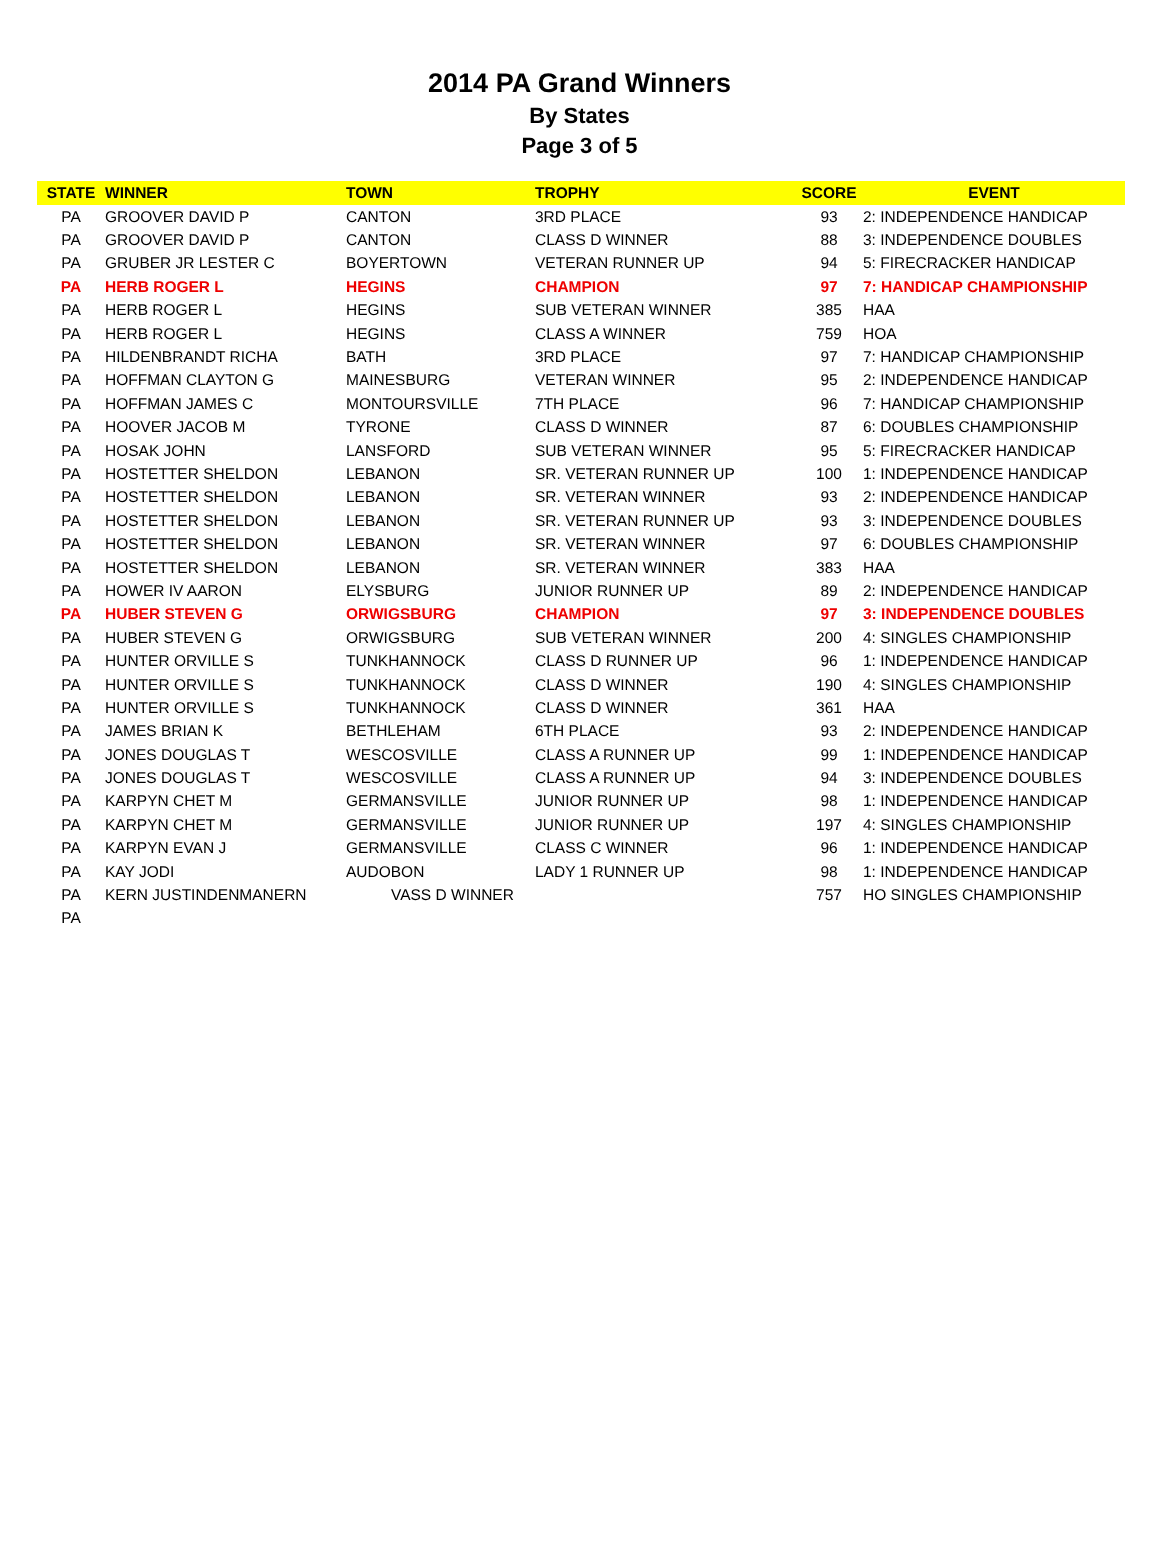2014 PA Grand Winners
By States
Page 3 of 5
| STATE | WINNER | TOWN | TROPHY | SCORE | EVENT |
| --- | --- | --- | --- | --- | --- |
| PA | GROOVER DAVID P | CANTON | 3RD PLACE | 93 | 2: INDEPENDENCE HANDICAP |
| PA | GROOVER DAVID P | CANTON | CLASS D WINNER | 88 | 3: INDEPENDENCE DOUBLES |
| PA | GRUBER JR LESTER C | BOYERTOWN | VETERAN RUNNER UP | 94 | 5: FIRECRACKER HANDICAP |
| PA | HERB ROGER L | HEGINS | CHAMPION | 97 | 7: HANDICAP CHAMPIONSHIP |
| PA | HERB ROGER L | HEGINS | SUB VETERAN WINNER | 385 | HAA |
| PA | HERB ROGER L | HEGINS | CLASS A WINNER | 759 | HOA |
| PA | HILDENBRANDT RICHA | BATH | 3RD PLACE | 97 | 7: HANDICAP CHAMPIONSHIP |
| PA | HOFFMAN CLAYTON G | MAINESBURG | VETERAN WINNER | 95 | 2: INDEPENDENCE HANDICAP |
| PA | HOFFMAN JAMES C | MONTOURSVILLE | 7TH PLACE | 96 | 7: HANDICAP CHAMPIONSHIP |
| PA | HOOVER JACOB M | TYRONE | CLASS D WINNER | 87 | 6: DOUBLES CHAMPIONSHIP |
| PA | HOSAK JOHN | LANSFORD | SUB VETERAN WINNER | 95 | 5: FIRECRACKER HANDICAP |
| PA | HOSTETTER SHELDON | LEBANON | SR. VETERAN RUNNER UP | 100 | 1: INDEPENDENCE HANDICAP |
| PA | HOSTETTER SHELDON | LEBANON | SR. VETERAN WINNER | 93 | 2: INDEPENDENCE HANDICAP |
| PA | HOSTETTER SHELDON | LEBANON | SR. VETERAN RUNNER UP | 93 | 3: INDEPENDENCE DOUBLES |
| PA | HOSTETTER SHELDON | LEBANON | SR. VETERAN WINNER | 97 | 6: DOUBLES CHAMPIONSHIP |
| PA | HOSTETTER SHELDON | LEBANON | SR. VETERAN WINNER | 383 | HAA |
| PA | HOWER IV AARON | ELYSBURG | JUNIOR RUNNER UP | 89 | 2: INDEPENDENCE HANDICAP |
| PA | HUBER STEVEN G | ORWIGSBURG | CHAMPION | 97 | 3: INDEPENDENCE DOUBLES |
| PA | HUBER STEVEN G | ORWIGSBURG | SUB VETERAN WINNER | 200 | 4: SINGLES CHAMPIONSHIP |
| PA | HUNTER ORVILLE S | TUNKHANNOCK | CLASS D RUNNER UP | 96 | 1: INDEPENDENCE HANDICAP |
| PA | HUNTER ORVILLE S | TUNKHANNOCK | CLASS D WINNER | 190 | 4: SINGLES CHAMPIONSHIP |
| PA | HUNTER ORVILLE S | TUNKHANNOCK | CLASS D WINNER | 361 | HAA |
| PA | JAMES BRIAN K | BETHLEHAM | 6TH PLACE | 93 | 2: INDEPENDENCE HANDICAP |
| PA | JONES DOUGLAS T | WESCOSVILLE | CLASS A RUNNER UP | 99 | 1: INDEPENDENCE HANDICAP |
| PA | JONES DOUGLAS T | WESCOSVILLE | CLASS A RUNNER UP | 94 | 3: INDEPENDENCE DOUBLES |
| PA | KARPYN CHET M | GERMANSVILLE | JUNIOR RUNNER UP | 98 | 1: INDEPENDENCE HANDICAP |
| PA | KARPYN CHET M | GERMANSVILLE | JUNIOR RUNNER UP | 197 | 4: SINGLES CHAMPIONSHIP |
| PA | KARPYN EVAN J | GERMANSVILLE | CLASS C WINNER | 96 | 1: INDEPENDENCE HANDICAP |
| PA | KAY JODI | AUDOBON | LADY 1 RUNNER UP | 98 | 1: INDEPENDENCE HANDICAP |
| PA | KERN JUSTINDENMANERN | VASS D WINNER | | 757 | HO SINGLES CHAMPIONSHIP |
| PA | | | | | |